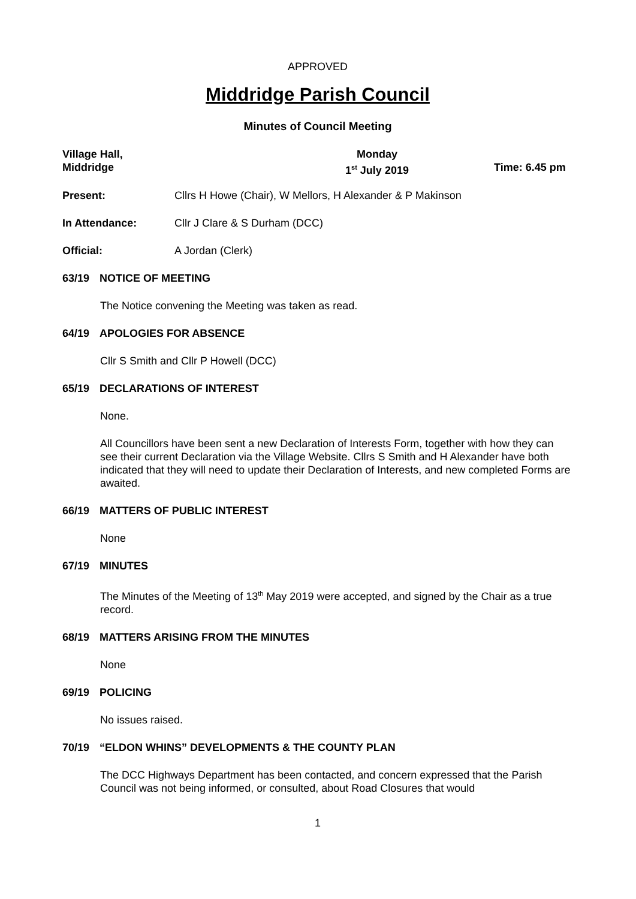APPROVED
Middridge Parish Council
Minutes of Council Meeting
Village Hall,
Middridge
Monday
1<sup>st</sup> July 2019
Time: 6.45 pm
Present: Cllrs H Howe (Chair), W Mellors, H Alexander & P Makinson
In Attendance: Cllr J Clare & S Durham (DCC)
Official: A Jordan (Clerk)
63/19 NOTICE OF MEETING
The Notice convening the Meeting was taken as read.
64/19 APOLOGIES FOR ABSENCE
Cllr S Smith and Cllr P Howell (DCC)
65/19 DECLARATIONS OF INTEREST
None.
All Councillors have been sent a new Declaration of Interests Form, together with how they can see their current Declaration via the Village Website. Cllrs S Smith and H Alexander have both indicated that they will need to update their Declaration of Interests, and new completed Forms are awaited.
66/19 MATTERS OF PUBLIC INTEREST
None
67/19 MINUTES
The Minutes of the Meeting of 13<sup>th</sup> May 2019 were accepted, and signed by the Chair as a true record.
68/19 MATTERS ARISING FROM THE MINUTES
None
69/19 POLICING
No issues raised.
70/19 “ELDON WHINS” DEVELOPMENTS & THE COUNTY PLAN
The DCC Highways Department has been contacted, and concern expressed that the Parish Council was not being informed, or consulted, about Road Closures that would
1